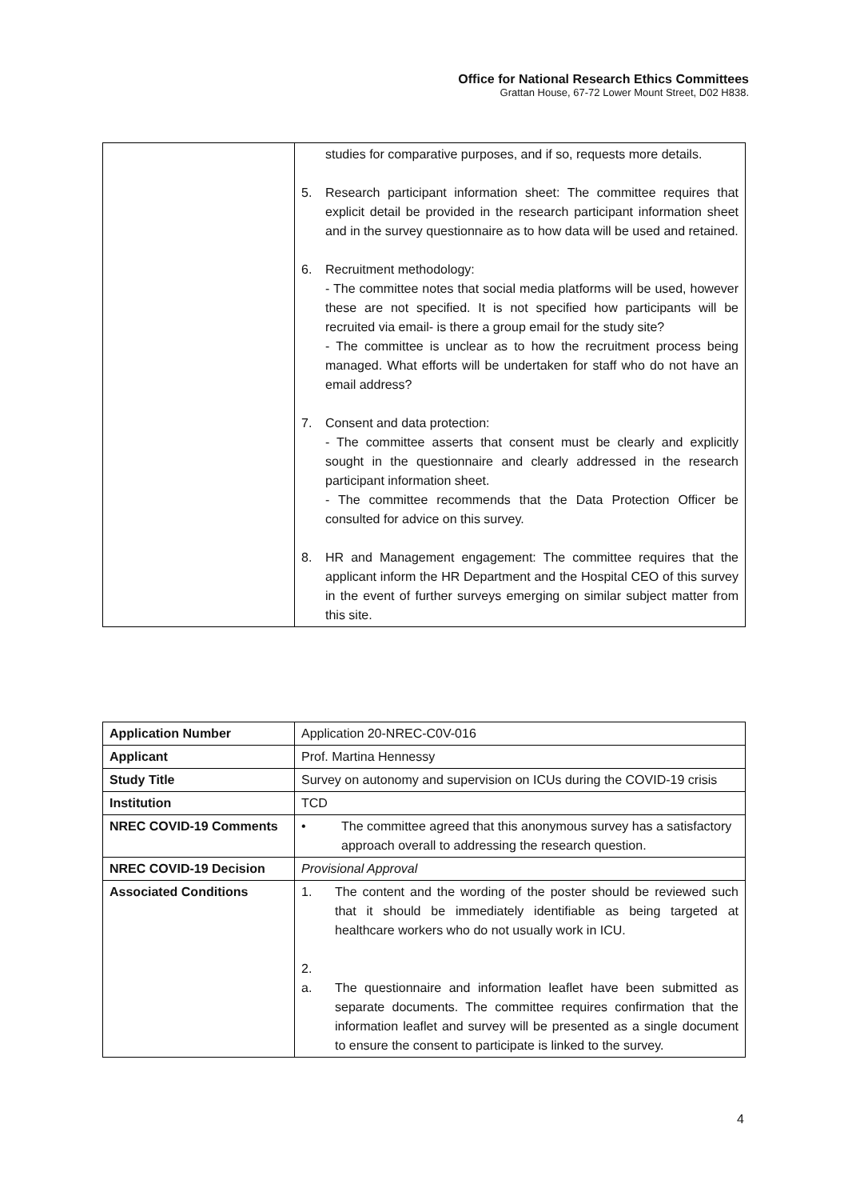Office for National Research Ethics Committees
Grattan House, 67-72 Lower Mount Street, D02 H838.
| | studies for comparative purposes, and if so, requests more details. 5. Research participant information sheet: The committee requires that explicit detail be provided in the research participant information sheet and in the survey questionnaire as to how data will be used and retained. 6. Recruitment methodology: - The committee notes that social media platforms will be used, however these are not specified. It is not specified how participants will be recruited via email- is there a group email for the study site? - The committee is unclear as to how the recruitment process being managed. What efforts will be undertaken for staff who do not have an email address? 7. Consent and data protection: - The committee asserts that consent must be clearly and explicitly sought in the questionnaire and clearly addressed in the research participant information sheet. - The committee recommends that the Data Protection Officer be consulted for advice on this survey. 8. HR and Management engagement: The committee requires that the applicant inform the HR Department and the Hospital CEO of this survey in the event of further surveys emerging on similar subject matter from this site. |
| Application Number | Application 20-NREC-C0V-016 |
| Applicant | Prof. Martina Hennessy |
| Study Title | Survey on autonomy and supervision on ICUs during the COVID-19 crisis |
| Institution | TCD |
| NREC COVID-19 Comments | • The committee agreed that this anonymous survey has a satisfactory approach overall to addressing the research question. |
| NREC COVID-19 Decision | Provisional Approval |
| Associated Conditions | 1. The content and the wording of the poster should be reviewed such that it should be immediately identifiable as being targeted at healthcare workers who do not usually work in ICU. 2. a. The questionnaire and information leaflet have been submitted as separate documents. The committee requires confirmation that the information leaflet and survey will be presented as a single document to ensure the consent to participate is linked to the survey. |
4